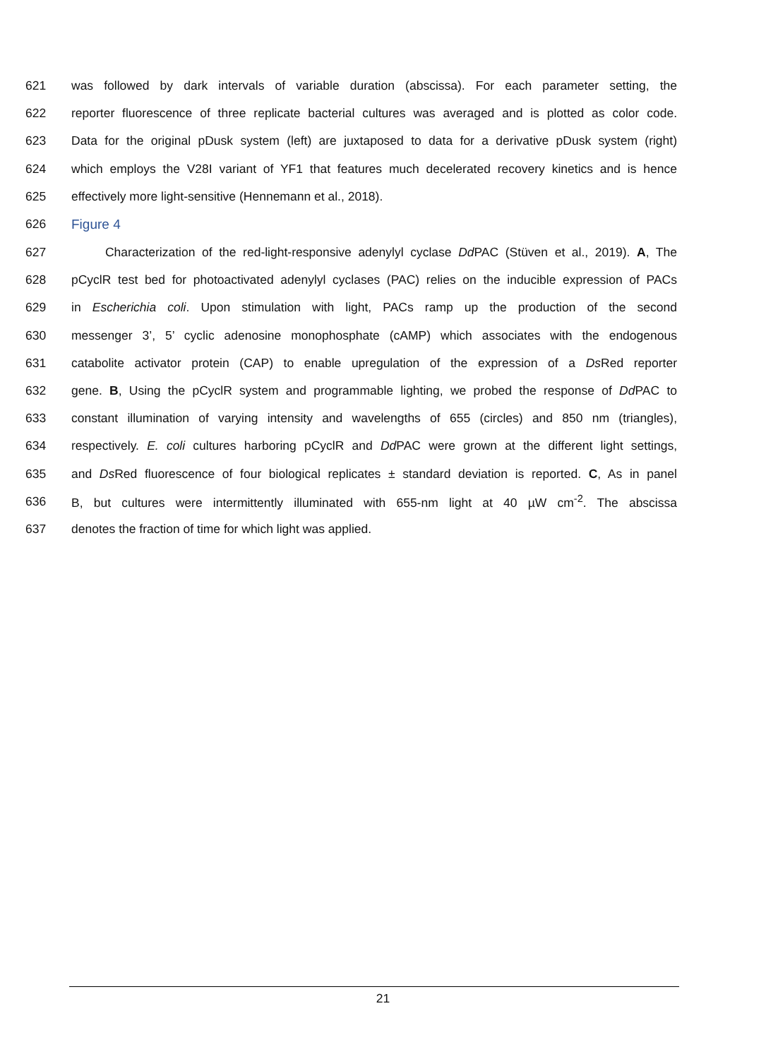621 was followed by dark intervals of variable duration (abscissa). For each parameter setting, the
622 reporter fluorescence of three replicate bacterial cultures was averaged and is plotted as color code.
623 Data for the original pDusk system (left) are juxtaposed to data for a derivative pDusk system (right)
624 which employs the V28I variant of YF1 that features much decelerated recovery kinetics and is hence
625 effectively more light-sensitive (Hennemann et al., 2018).
626 Figure 4
627 Characterization of the red-light-responsive adenylyl cyclase Dd PAC (Stüven et al., 2019). A, The
628 pCyclR test bed for photoactivated adenylyl cyclases (PAC) relies on the inducible expression of PACs
629 in Escherichia coli. Upon stimulation with light, PACs ramp up the production of the second
630 messenger 3’, 5’ cyclic adenosine monophosphate (cAMP) which associates with the endogenous
631 catabolite activator protein (CAP) to enable upregulation of the expression of a Ds Red reporter
632 gene. B, Using the pCyclR system and programmable lighting, we probed the response of Dd PAC to
633 constant illumination of varying intensity and wavelengths of 655 (circles) and 850 nm (triangles),
634 respectively. E. coli cultures harboring pCyclR and Dd PAC were grown at the different light settings,
635 and Ds Red fluorescence of four biological replicates ± standard deviation is reported. C, As in panel
636 B, but cultures were intermittently illuminated with 655-nm light at 40 µW cm<sup>-2</sup>. The abscissa
637 denotes the fraction of time for which light was applied.
21